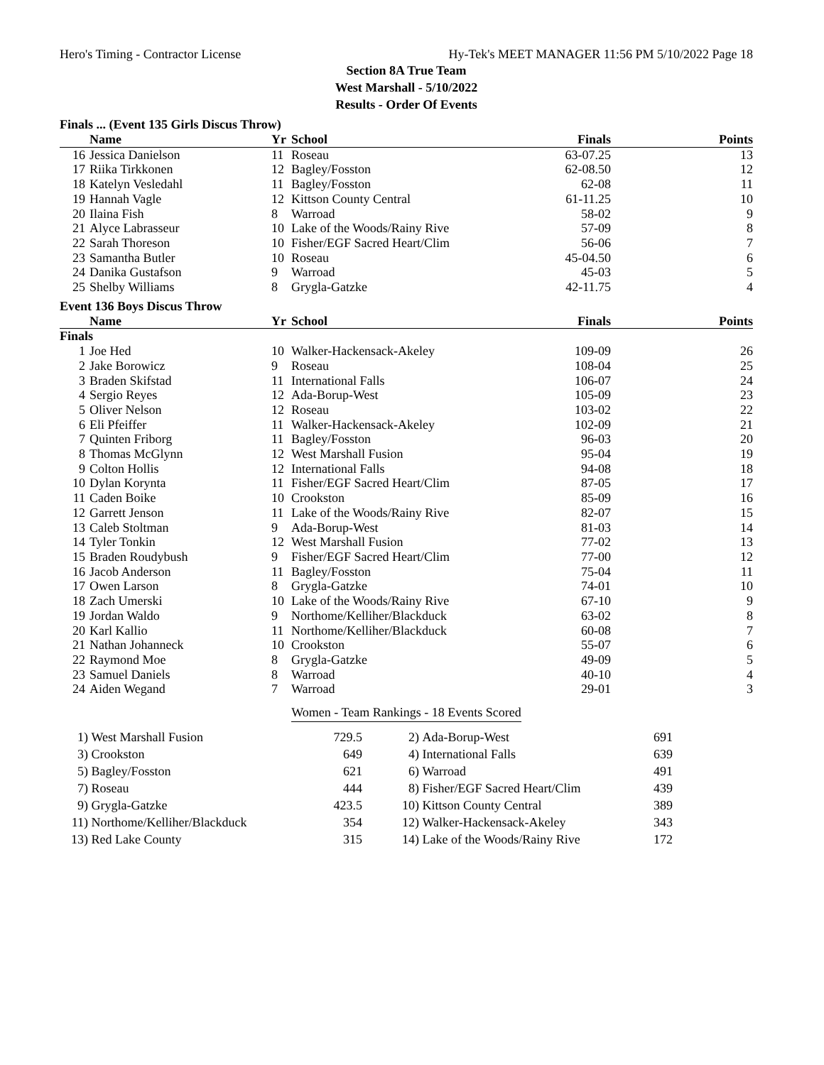Hero's Timing - Contractor License Hy-Tek's MEET MANAGER 11:56 PM 5/10/2022 Page 18
Section 8A True Team
West Marshall - 5/10/2022
Results - Order Of Events
Finals ... (Event 135 Girls Discus Throw)
| | Name | Yr | School | Finals | Points |
| --- | --- | --- | --- | --- | --- |
| 16 | Jessica Danielson | 11 | Roseau | 63-07.25 | 13 |
| 17 | Riika Tirkkonen | 12 | Bagley/Fosston | 62-08.50 | 12 |
| 18 | Katelyn Vesledahl | 11 | Bagley/Fosston | 62-08 | 11 |
| 19 | Hannah Vagle | 12 | Kittson County Central | 61-11.25 | 10 |
| 20 | Ilaina Fish | 8 | Warroad | 58-02 | 9 |
| 21 | Alyce Labrasseur | 10 | Lake of the Woods/Rainy Rive | 57-09 | 8 |
| 22 | Sarah Thoreson | 10 | Fisher/EGF Sacred Heart/Clim | 56-06 | 7 |
| 23 | Samantha Butler | 10 | Roseau | 45-04.50 | 6 |
| 24 | Danika Gustafson | 9 | Warroad | 45-03 | 5 |
| 25 | Shelby Williams | 8 | Grygla-Gatzke | 42-11.75 | 4 |
Event 136 Boys Discus Throw
| | Name | Yr | School | Finals | Points |
| --- | --- | --- | --- | --- | --- |
| Finals | | | | | |
| 1 | Joe Hed | 10 | Walker-Hackensack-Akeley | 109-09 | 26 |
| 2 | Jake Borowicz | 9 | Roseau | 108-04 | 25 |
| 3 | Braden Skifstad | 11 | International Falls | 106-07 | 24 |
| 4 | Sergio Reyes | 12 | Ada-Borup-West | 105-09 | 23 |
| 5 | Oliver Nelson | 12 | Roseau | 103-02 | 22 |
| 6 | Eli Pfeiffer | 11 | Walker-Hackensack-Akeley | 102-09 | 21 |
| 7 | Quinten Friborg | 11 | Bagley/Fosston | 96-03 | 20 |
| 8 | Thomas McGlynn | 12 | West Marshall Fusion | 95-04 | 19 |
| 9 | Colton Hollis | 12 | International Falls | 94-08 | 18 |
| 10 | Dylan Korynta | 11 | Fisher/EGF Sacred Heart/Clim | 87-05 | 17 |
| 11 | Caden Boike | 10 | Crookston | 85-09 | 16 |
| 12 | Garrett Jenson | 11 | Lake of the Woods/Rainy Rive | 82-07 | 15 |
| 13 | Caleb Stoltman | 9 | Ada-Borup-West | 81-03 | 14 |
| 14 | Tyler Tonkin | 12 | West Marshall Fusion | 77-02 | 13 |
| 15 | Braden Roudybush | 9 | Fisher/EGF Sacred Heart/Clim | 77-00 | 12 |
| 16 | Jacob Anderson | 11 | Bagley/Fosston | 75-04 | 11 |
| 17 | Owen Larson | 8 | Grygla-Gatzke | 74-01 | 10 |
| 18 | Zach Umerski | 10 | Lake of the Woods/Rainy Rive | 67-10 | 9 |
| 19 | Jordan Waldo | 9 | Northome/Kelliher/Blackduck | 63-02 | 8 |
| 20 | Karl Kallio | 11 | Northome/Kelliher/Blackduck | 60-08 | 7 |
| 21 | Nathan Johanneck | 10 | Crookston | 55-07 | 6 |
| 22 | Raymond Moe | 8 | Grygla-Gatzke | 49-09 | 5 |
| 23 | Samuel Daniels | 8 | Warroad | 40-10 | 4 |
| 24 | Aiden Wegand | 7 | Warroad | 29-01 | 3 |
Women - Team Rankings - 18 Events Scored
| 1) | West Marshall Fusion | 729.5 | 2) | Ada-Borup-West | 691 |
| 3) | Crookston | 649 | 4) | International Falls | 639 |
| 5) | Bagley/Fosston | 621 | 6) | Warroad | 491 |
| 7) | Roseau | 444 | 8) | Fisher/EGF Sacred Heart/Clim | 439 |
| 9) | Grygla-Gatzke | 423.5 | 10) | Kittson County Central | 389 |
| 11) | Northome/Kelliher/Blackduck | 354 | 12) | Walker-Hackensack-Akeley | 343 |
| 13) | Red Lake County | 315 | 14) | Lake of the Woods/Rainy Rive | 172 |